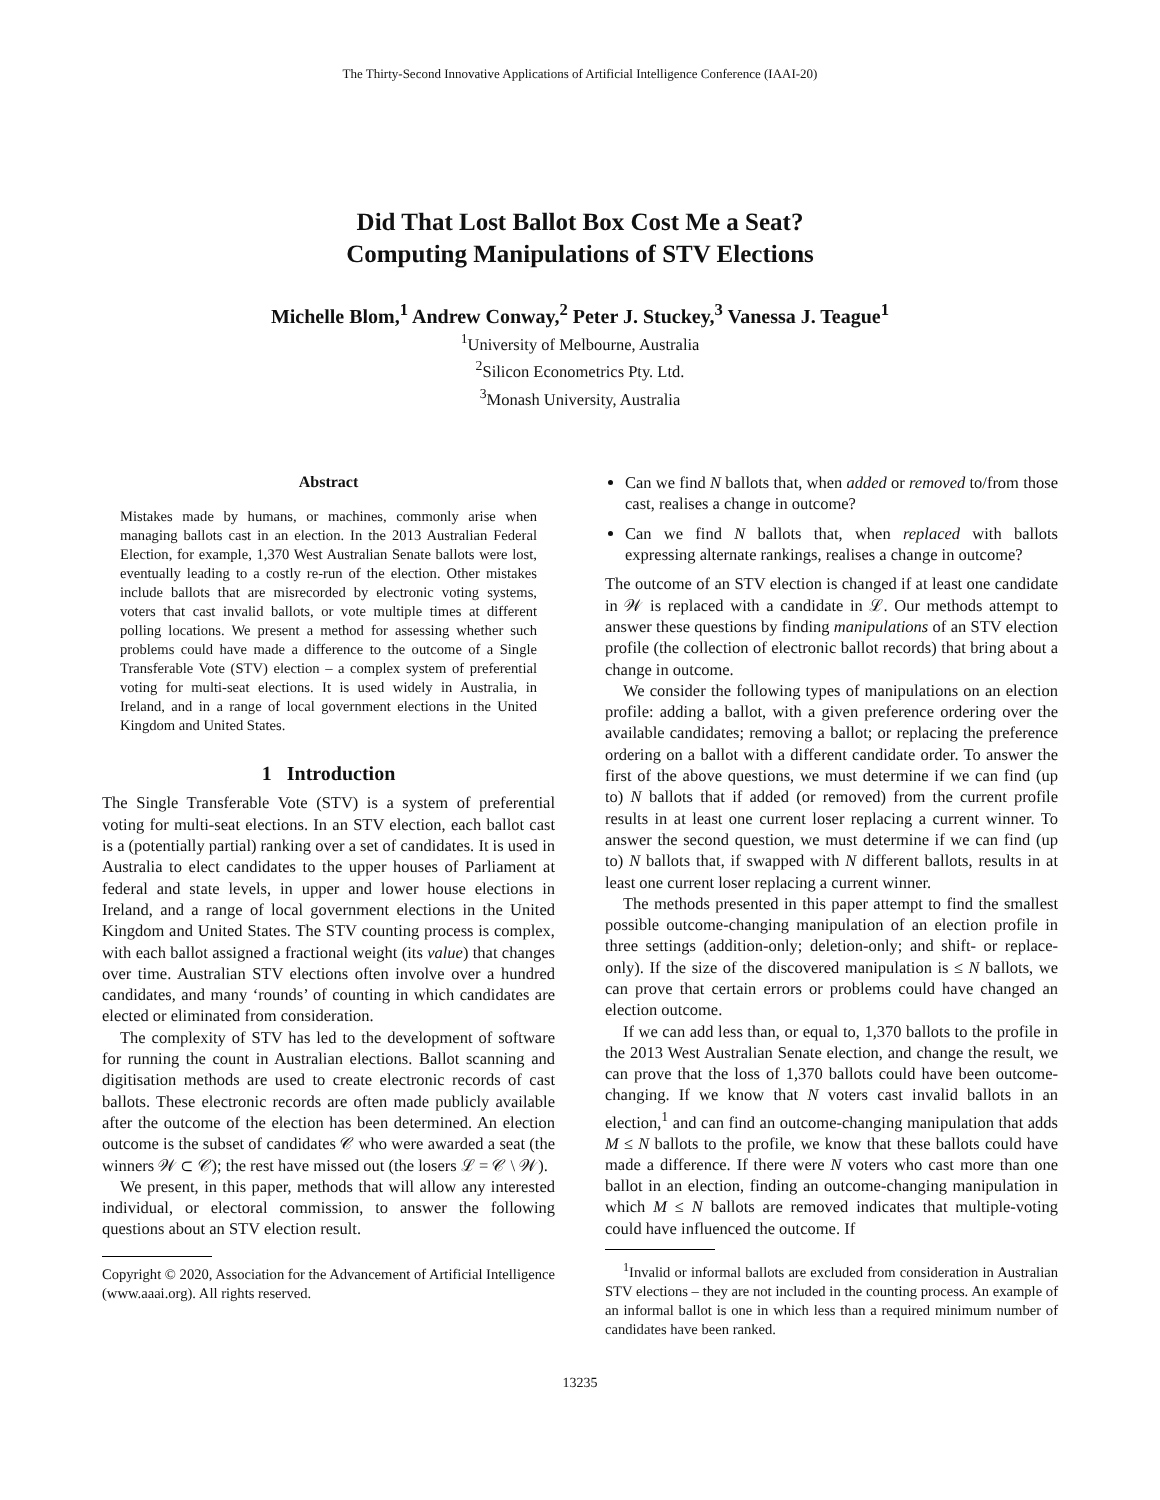The Thirty-Second Innovative Applications of Artificial Intelligence Conference (IAAI-20)
Did That Lost Ballot Box Cost Me a Seat?
Computing Manipulations of STV Elections
Michelle Blom,<sup>1</sup> Andrew Conway,<sup>2</sup> Peter J. Stuckey,<sup>3</sup> Vanessa J. Teague<sup>1</sup>
<sup>1</sup> University of Melbourne, Australia
<sup>2</sup> Silicon Econometrics Pty. Ltd.
<sup>3</sup> Monash University, Australia
Abstract
Mistakes made by humans, or machines, commonly arise when managing ballots cast in an election. In the 2013 Australian Federal Election, for example, 1,370 West Australian Senate ballots were lost, eventually leading to a costly re-run of the election. Other mistakes include ballots that are misrecorded by electronic voting systems, voters that cast invalid ballots, or vote multiple times at different polling locations. We present a method for assessing whether such problems could have made a difference to the outcome of a Single Transferable Vote (STV) election – a complex system of preferential voting for multi-seat elections. It is used widely in Australia, in Ireland, and in a range of local government elections in the United Kingdom and United States.
1 Introduction
The Single Transferable Vote (STV) is a system of preferential voting for multi-seat elections. In an STV election, each ballot cast is a (potentially partial) ranking over a set of candidates. It is used in Australia to elect candidates to the upper houses of Parliament at federal and state levels, in upper and lower house elections in Ireland, and a range of local government elections in the United Kingdom and United States. The STV counting process is complex, with each ballot assigned a fractional weight (its value) that changes over time. Australian STV elections often involve over a hundred candidates, and many ‘rounds’ of counting in which candidates are elected or eliminated from consideration.
The complexity of STV has led to the development of software for running the count in Australian elections. Ballot scanning and digitisation methods are used to create electronic records of cast ballots. These electronic records are often made publicly available after the outcome of the election has been determined. An election outcome is the subset of candidates 𝒞 who were awarded a seat (the winners 𝒲 ⊂ 𝒞); the rest have missed out (the losers ℒ = 𝒞 \ 𝒲).
We present, in this paper, methods that will allow any interested individual, or electoral commission, to answer the following questions about an STV election result.
Copyright © 2020, Association for the Advancement of Artificial Intelligence (www.aaai.org). All rights reserved.
Can we find N ballots that, when added or removed to/from those cast, realises a change in outcome?
Can we find N ballots that, when replaced with ballots expressing alternate rankings, realises a change in outcome?
The outcome of an STV election is changed if at least one candidate in 𝒲 is replaced with a candidate in ℒ. Our methods attempt to answer these questions by finding manipulations of an STV election profile (the collection of electronic ballot records) that bring about a change in outcome.
We consider the following types of manipulations on an election profile: adding a ballot, with a given preference ordering over the available candidates; removing a ballot; or replacing the preference ordering on a ballot with a different candidate order. To answer the first of the above questions, we must determine if we can find (up to) N ballots that if added (or removed) from the current profile results in at least one current loser replacing a current winner. To answer the second question, we must determine if we can find (up to) N ballots that, if swapped with N different ballots, results in at least one current loser replacing a current winner.
The methods presented in this paper attempt to find the smallest possible outcome-changing manipulation of an election profile in three settings (addition-only; deletion-only; and shift- or replace-only). If the size of the discovered manipulation is ≤ N ballots, we can prove that certain errors or problems could have changed an election outcome.
If we can add less than, or equal to, 1,370 ballots to the profile in the 2013 West Australian Senate election, and change the result, we can prove that the loss of 1,370 ballots could have been outcome-changing. If we know that N voters cast invalid ballots in an election,<sup>1</sup> and can find an outcome-changing manipulation that adds M ≤ N ballots to the profile, we know that these ballots could have made a difference. If there were N voters who cast more than one ballot in an election, finding an outcome-changing manipulation in which M ≤ N ballots are removed indicates that multiple-voting could have influenced the outcome. If
<sup>1</sup> Invalid or informal ballots are excluded from consideration in Australian STV elections – they are not included in the counting process. An example of an informal ballot is one in which less than a required minimum number of candidates have been ranked.
13235